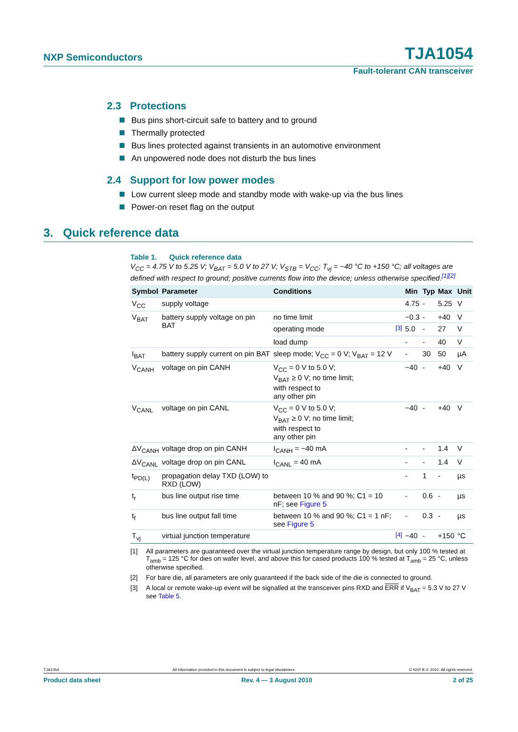NXP Semiconductors TJA1054
Fault-tolerant CAN transceiver
2.3 Protections
Bus pins short-circuit safe to battery and to ground
Thermally protected
Bus lines protected against transients in an automotive environment
An unpowered node does not disturb the bus lines
2.4 Support for low power modes
Low current sleep mode and standby mode with wake-up via the bus lines
Power-on reset flag on the output
3. Quick reference data
Table 1. Quick reference data
V<sub>CC</sub> = 4.75 V to 5.25 V; V<sub>BAT</sub> = 5.0 V to 27 V; V<sub>STB</sub> = V<sub>CC</sub>; T<sub>vj</sub> = −40 °C to +150 °C; all voltages are defined with respect to ground; positive currents flow into the device; unless otherwise specified.<sup>[1][2]</sup>
| Symbol | Parameter | Conditions | | Min | Typ | Max | Unit |
| --- | --- | --- | --- | --- | --- | --- | --- |
| V<sub>CC</sub> | supply voltage | | | 4.75 | - | 5.25 | V |
| V<sub>BAT</sub> | battery supply voltage on pin BAT | no time limit | | −0.3 | - | +40 | V |
| | | operating mode | <sup>[3]</sup> | 5.0 | - | 27 | V |
| | | load dump | | - | - | 40 | V |
| I<sub>BAT</sub> | battery supply current on pin BAT | sleep mode; V<sub>CC</sub> = 0 V; V<sub>BAT</sub> = 12 V | | - | 30 | 50 | µA |
| V<sub>CANH</sub> | voltage on pin CANH | V<sub>CC</sub> = 0 V to 5.0 V; V<sub>BAT</sub> ≥ 0 V; no time limit; with respect to any other pin | | −40 | - | +40 | V |
| V<sub>CANL</sub> | voltage on pin CANL | V<sub>CC</sub> = 0 V to 5.0 V; V<sub>BAT</sub> ≥ 0 V; no time limit; with respect to any other pin | | −40 | - | +40 | V |
| ΔV<sub>CANH</sub> | voltage drop on pin CANH | I<sub>CANH</sub> = −40 mA | | - | - | 1.4 | V |
| ΔV<sub>CANL</sub> | voltage drop on pin CANL | I<sub>CANL</sub> = 40 mA | | - | - | 1.4 | V |
| t<sub>PD(L)</sub> | propagation delay TXD (LOW) to RXD (LOW) | | | - | 1 | - | µs |
| t<sub>r</sub> | bus line output rise time | between 10 % and 90 %; C1 = 10 nF; see Figure 5 | | - | 0.6 | - | µs |
| t<sub>f</sub> | bus line output fall time | between 10 % and 90 %; C1 = 1 nF; see Figure 5 | | - | 0.3 | - | µs |
| T<sub>vj</sub> | virtual junction temperature | | <sup>[4]</sup> | −40 | - | +150 | °C |
[1] All parameters are guaranteed over the virtual junction temperature range by design, but only 100 % tested at T<sub>amb</sub> = 125 °C for dies on wafer level, and above this for cased products 100 % tested at T<sub>amb</sub> = 25 °C, unless otherwise specified.
[2] For bare die, all parameters are only guaranteed if the back side of the die is connected to ground.
[3] A local or remote wake-up event will be signalled at the transceiver pins RXD and ERR if V<sub>BAT</sub> = 5.3 V to 27 V see Table 5.
TJA1054 All information provided in this document is subject to legal disclaimers. © NXP B.V. 2010. All rights reserved.
Product data sheet Rev. 4 — 3 August 2010 2 of 25